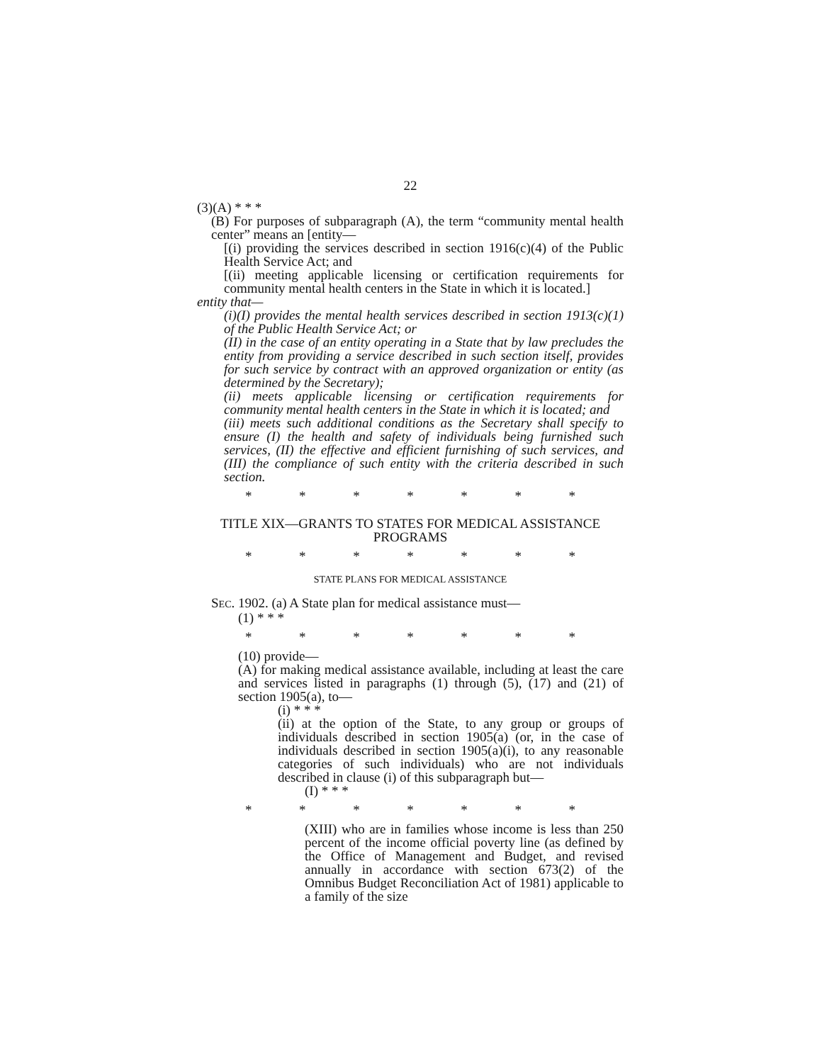22
(3)(A) * * *
(B) For purposes of subparagraph (A), the term “community mental health center” means an [entity—
[(i) providing the services described in section 1916(c)(4) of the Public Health Service Act; and
[(ii) meeting applicable licensing or certification requirements for community mental health centers in the State in which it is located.]
entity that—
(i)(I) provides the mental health services described in section 1913(c)(1) of the Public Health Service Act; or
(II) in the case of an entity operating in a State that by law precludes the entity from providing a service described in such section itself, provides for such service by contract with an approved organization or entity (as determined by the Secretary);
(ii) meets applicable licensing or certification requirements for community mental health centers in the State in which it is located; and
(iii) meets such additional conditions as the Secretary shall specify to ensure (I) the health and safety of individuals being furnished such services, (II) the effective and efficient furnishing of such services, and (III) the compliance of such entity with the criteria described in such section.
* * * * * * *
TITLE XIX—GRANTS TO STATES FOR MEDICAL ASSISTANCE PROGRAMS
* * * * * * *
STATE PLANS FOR MEDICAL ASSISTANCE
SEC. 1902. (a) A State plan for medical assistance must—
(1) * * *
* * * * * * *
(10) provide—
(A) for making medical assistance available, including at least the care and services listed in paragraphs (1) through (5), (17) and (21) of section 1905(a), to—
(i) * * *
(ii) at the option of the State, to any group or groups of individuals described in section 1905(a) (or, in the case of individuals described in section 1905(a)(i), to any reasonable categories of such individuals) who are not individuals described in clause (i) of this subparagraph but—
(I) * * *
* * * * * * *
(XIII) who are in families whose income is less than 250 percent of the income official poverty line (as defined by the Office of Management and Budget, and revised annually in accordance with section 673(2) of the Omnibus Budget Reconciliation Act of 1981) applicable to a family of the size